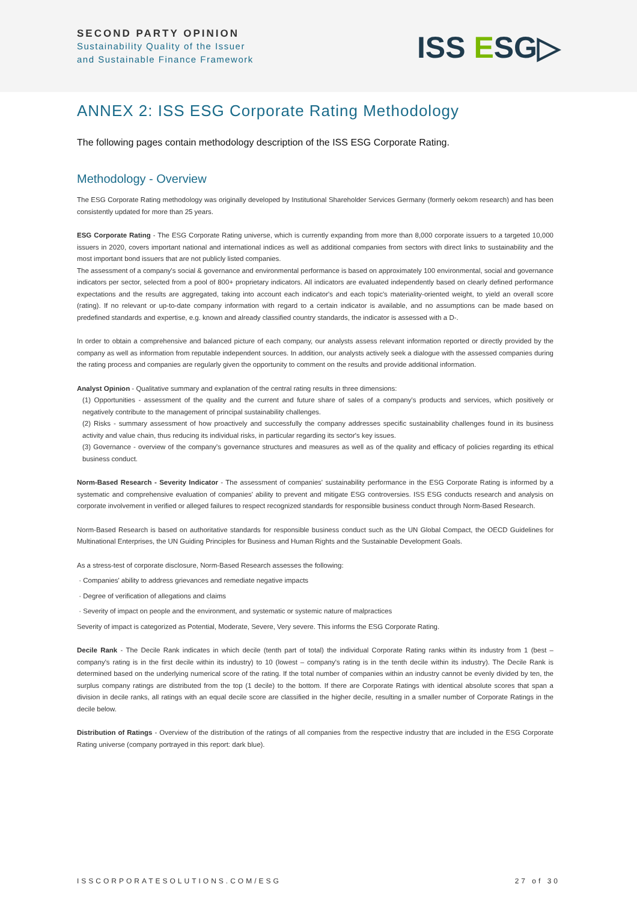SECOND PARTY OPINION
Sustainability Quality of the Issuer
and Sustainable Finance Framework
ISS ESG▷
ANNEX 2: ISS ESG Corporate Rating Methodology
The following pages contain methodology description of the ISS ESG Corporate Rating.
Methodology - Overview
The ESG Corporate Rating methodology was originally developed by Institutional Shareholder Services Germany (formerly oekom research) and has been consistently updated for more than 25 years.
ESG Corporate Rating - The ESG Corporate Rating universe, which is currently expanding from more than 8,000 corporate issuers to a targeted 10,000 issuers in 2020, covers important national and international indices as well as additional companies from sectors with direct links to sustainability and the most important bond issuers that are not publicly listed companies.
The assessment of a company's social & governance and environmental performance is based on approximately 100 environmental, social and governance indicators per sector, selected from a pool of 800+ proprietary indicators. All indicators are evaluated independently based on clearly defined performance expectations and the results are aggregated, taking into account each indicator's and each topic's materiality-oriented weight, to yield an overall score (rating). If no relevant or up-to-date company information with regard to a certain indicator is available, and no assumptions can be made based on predefined standards and expertise, e.g. known and already classified country standards, the indicator is assessed with a D-.
In order to obtain a comprehensive and balanced picture of each company, our analysts assess relevant information reported or directly provided by the company as well as information from reputable independent sources. In addition, our analysts actively seek a dialogue with the assessed companies during the rating process and companies are regularly given the opportunity to comment on the results and provide additional information.
Analyst Opinion - Qualitative summary and explanation of the central rating results in three dimensions:
(1) Opportunities - assessment of the quality and the current and future share of sales of a company's products and services, which positively or negatively contribute to the management of principal sustainability challenges.
(2) Risks - summary assessment of how proactively and successfully the company addresses specific sustainability challenges found in its business activity and value chain, thus reducing its individual risks, in particular regarding its sector's key issues.
(3) Governance - overview of the company's governance structures and measures as well as of the quality and efficacy of policies regarding its ethical business conduct.
Norm-Based Research - Severity Indicator - The assessment of companies' sustainability performance in the ESG Corporate Rating is informed by a systematic and comprehensive evaluation of companies' ability to prevent and mitigate ESG controversies. ISS ESG conducts research and analysis on corporate involvement in verified or alleged failures to respect recognized standards for responsible business conduct through Norm-Based Research.
Norm-Based Research is based on authoritative standards for responsible business conduct such as the UN Global Compact, the OECD Guidelines for Multinational Enterprises, the UN Guiding Principles for Business and Human Rights and the Sustainable Development Goals.
As a stress-test of corporate disclosure, Norm-Based Research assesses the following:
· Companies' ability to address grievances and remediate negative impacts
· Degree of verification of allegations and claims
· Severity of impact on people and the environment, and systematic or systemic nature of malpractices
Severity of impact is categorized as Potential, Moderate, Severe, Very severe. This informs the ESG Corporate Rating.
Decile Rank - The Decile Rank indicates in which decile (tenth part of total) the individual Corporate Rating ranks within its industry from 1 (best – company's rating is in the first decile within its industry) to 10 (lowest – company's rating is in the tenth decile within its industry). The Decile Rank is determined based on the underlying numerical score of the rating. If the total number of companies within an industry cannot be evenly divided by ten, the surplus company ratings are distributed from the top (1 decile) to the bottom. If there are Corporate Ratings with identical absolute scores that span a division in decile ranks, all ratings with an equal decile score are classified in the higher decile, resulting in a smaller number of Corporate Ratings in the decile below.
Distribution of Ratings - Overview of the distribution of the ratings of all companies from the respective industry that are included in the ESG Corporate Rating universe (company portrayed in this report: dark blue).
ISSCORPORATESOLUTIONS.COM/ESG 27 of 30